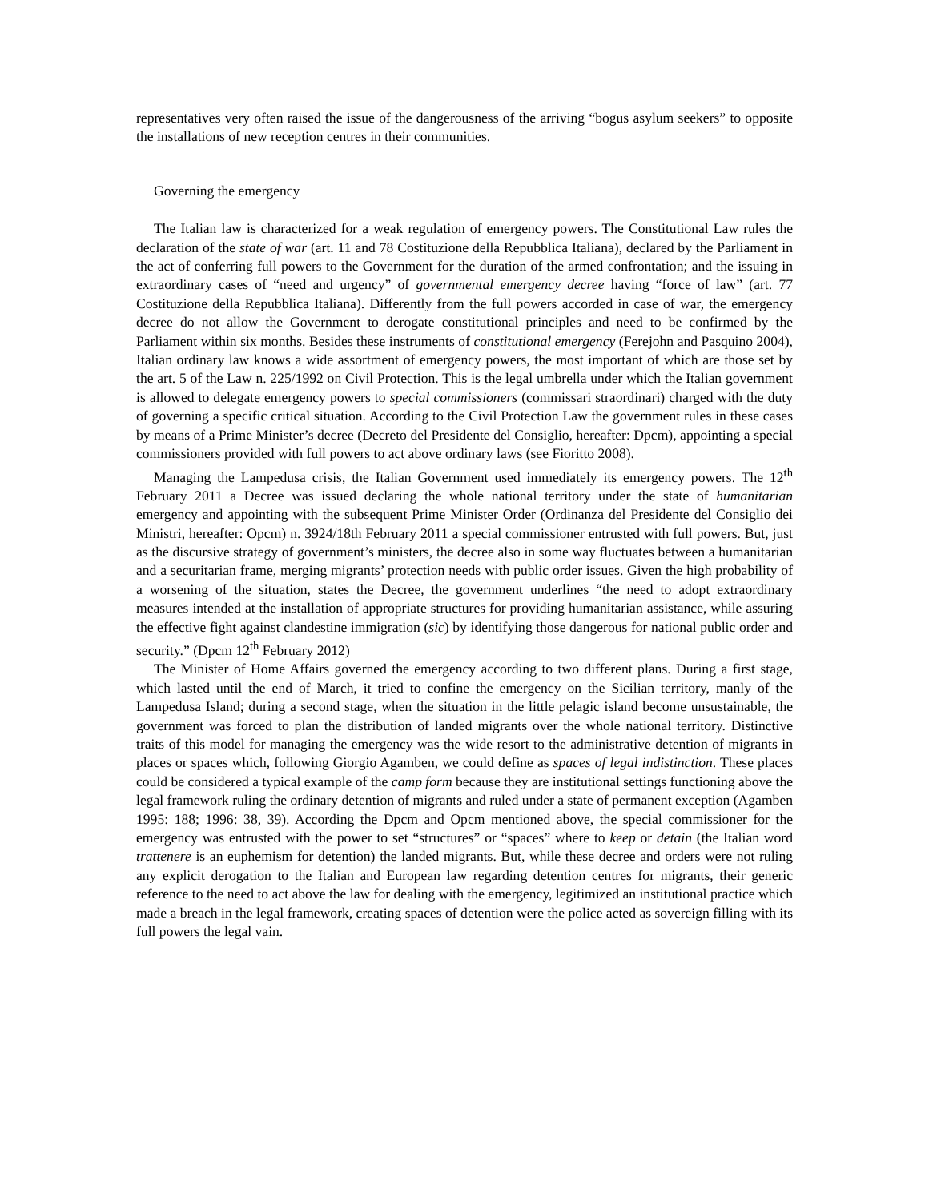representatives very often raised the issue of the dangerousness of the arriving “bogus asylum seekers” to opposite the installations of new reception centres in their communities.
Governing the emergency
The Italian law is characterized for a weak regulation of emergency powers. The Constitutional Law rules the declaration of the state of war (art. 11 and 78 Costituzione della Repubblica Italiana), declared by the Parliament in the act of conferring full powers to the Government for the duration of the armed confrontation; and the issuing in extraordinary cases of “need and urgency” of governmental emergency decree having “force of law” (art. 77 Costituzione della Repubblica Italiana). Differently from the full powers accorded in case of war, the emergency decree do not allow the Government to derogate constitutional principles and need to be confirmed by the Parliament within six months. Besides these instruments of constitutional emergency (Ferejohn and Pasquino 2004), Italian ordinary law knows a wide assortment of emergency powers, the most important of which are those set by the art. 5 of the Law n. 225/1992 on Civil Protection. This is the legal umbrella under which the Italian government is allowed to delegate emergency powers to special commissioners (commissari straordinari) charged with the duty of governing a specific critical situation. According to the Civil Protection Law the government rules in these cases by means of a Prime Minister’s decree (Decreto del Presidente del Consiglio, hereafter: Dpcm), appointing a special commissioners provided with full powers to act above ordinary laws (see Fioritto 2008).
Managing the Lampedusa crisis, the Italian Government used immediately its emergency powers. The 12<sup>th</sup> February 2011 a Decree was issued declaring the whole national territory under the state of humanitarian emergency and appointing with the subsequent Prime Minister Order (Ordinanza del Presidente del Consiglio dei Ministri, hereafter: Opcm) n. 3924/18th February 2011 a special commissioner entrusted with full powers. But, just as the discursive strategy of government’s ministers, the decree also in some way fluctuates between a humanitarian and a securitarian frame, merging migrants’ protection needs with public order issues. Given the high probability of a worsening of the situation, states the Decree, the government underlines “the need to adopt extraordinary measures intended at the installation of appropriate structures for providing humanitarian assistance, while assuring the effective fight against clandestine immigration (sic) by identifying those dangerous for national public order and security.” (Dpcm 12<sup>th</sup> February 2012)
The Minister of Home Affairs governed the emergency according to two different plans. During a first stage, which lasted until the end of March, it tried to confine the emergency on the Sicilian territory, manly of the Lampedusa Island; during a second stage, when the situation in the little pelagic island become unsustainable, the government was forced to plan the distribution of landed migrants over the whole national territory. Distinctive traits of this model for managing the emergency was the wide resort to the administrative detention of migrants in places or spaces which, following Giorgio Agamben, we could define as spaces of legal indistinction. These places could be considered a typical example of the camp form because they are institutional settings functioning above the legal framework ruling the ordinary detention of migrants and ruled under a state of permanent exception (Agamben 1995: 188; 1996: 38, 39). According the Dpcm and Opcm mentioned above, the special commissioner for the emergency was entrusted with the power to set “structures” or “spaces” where to keep or detain (the Italian word trattenere is an euphemism for detention) the landed migrants. But, while these decree and orders were not ruling any explicit derogation to the Italian and European law regarding detention centres for migrants, their generic reference to the need to act above the law for dealing with the emergency, legitimized an institutional practice which made a breach in the legal framework, creating spaces of detention were the police acted as sovereign filling with its full powers the legal vain.